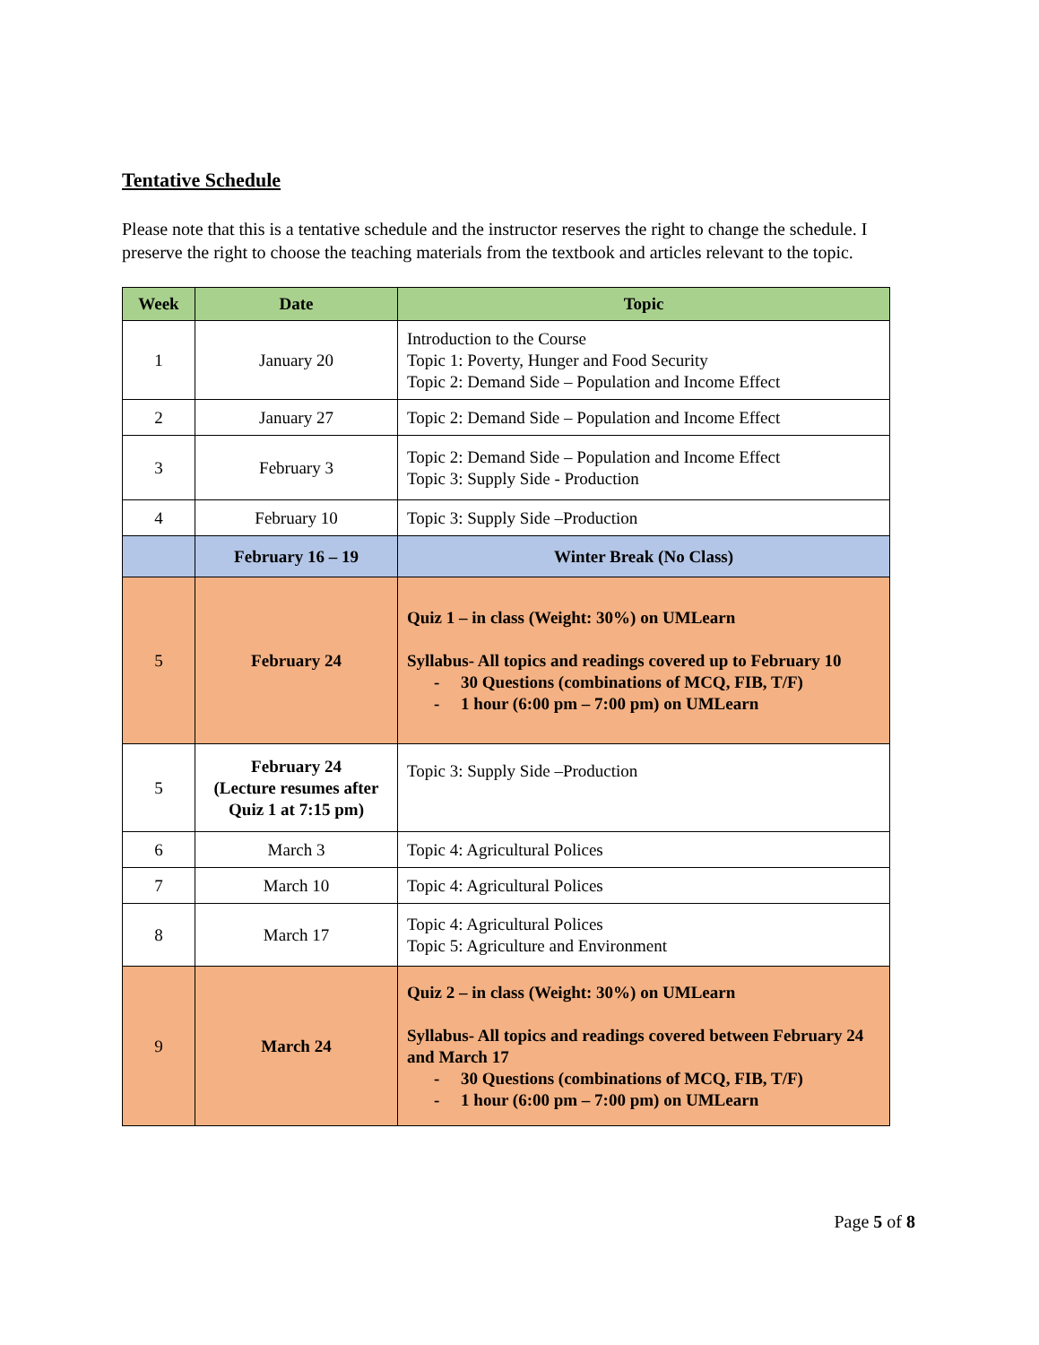Tentative Schedule
Please note that this is a tentative schedule and the instructor reserves the right to change the schedule. I preserve the right to choose the teaching materials from the textbook and articles relevant to the topic.
| Week | Date | Topic |
| --- | --- | --- |
| 1 | January 20 | Introduction to the Course Topic 1: Poverty, Hunger and Food Security Topic 2: Demand Side – Population and Income Effect |
| 2 | January 27 | Topic 2: Demand Side – Population and Income Effect |
| 3 | February 3 | Topic 2: Demand Side – Population and Income Effect Topic 3: Supply Side - Production |
| 4 | February 10 | Topic 3: Supply Side –Production |
| | February 16 – 19 | Winter Break (No Class) |
| 5 | February 24 | Quiz 1 – in class (Weight: 30%) on UMLearn Syllabus- All topics and readings covered up to February 10 - 30 Questions (combinations of MCQ, FIB, T/F) - 1 hour (6:00 pm – 7:00 pm) on UMLearn |
| 5 | February 24 (Lecture resumes after Quiz 1 at 7:15 pm) | Topic 3: Supply Side –Production |
| 6 | March 3 | Topic 4: Agricultural Polices |
| 7 | March 10 | Topic 4: Agricultural Polices |
| 8 | March 17 | Topic 4: Agricultural Polices Topic 5: Agriculture and Environment |
| 9 | March 24 | Quiz 2 – in class (Weight: 30%) on UMLearn Syllabus- All topics and readings covered between February 24 and March 17 - 30 Questions (combinations of MCQ, FIB, T/F) - 1 hour (6:00 pm – 7:00 pm) on UMLearn |
Page 5 of 8